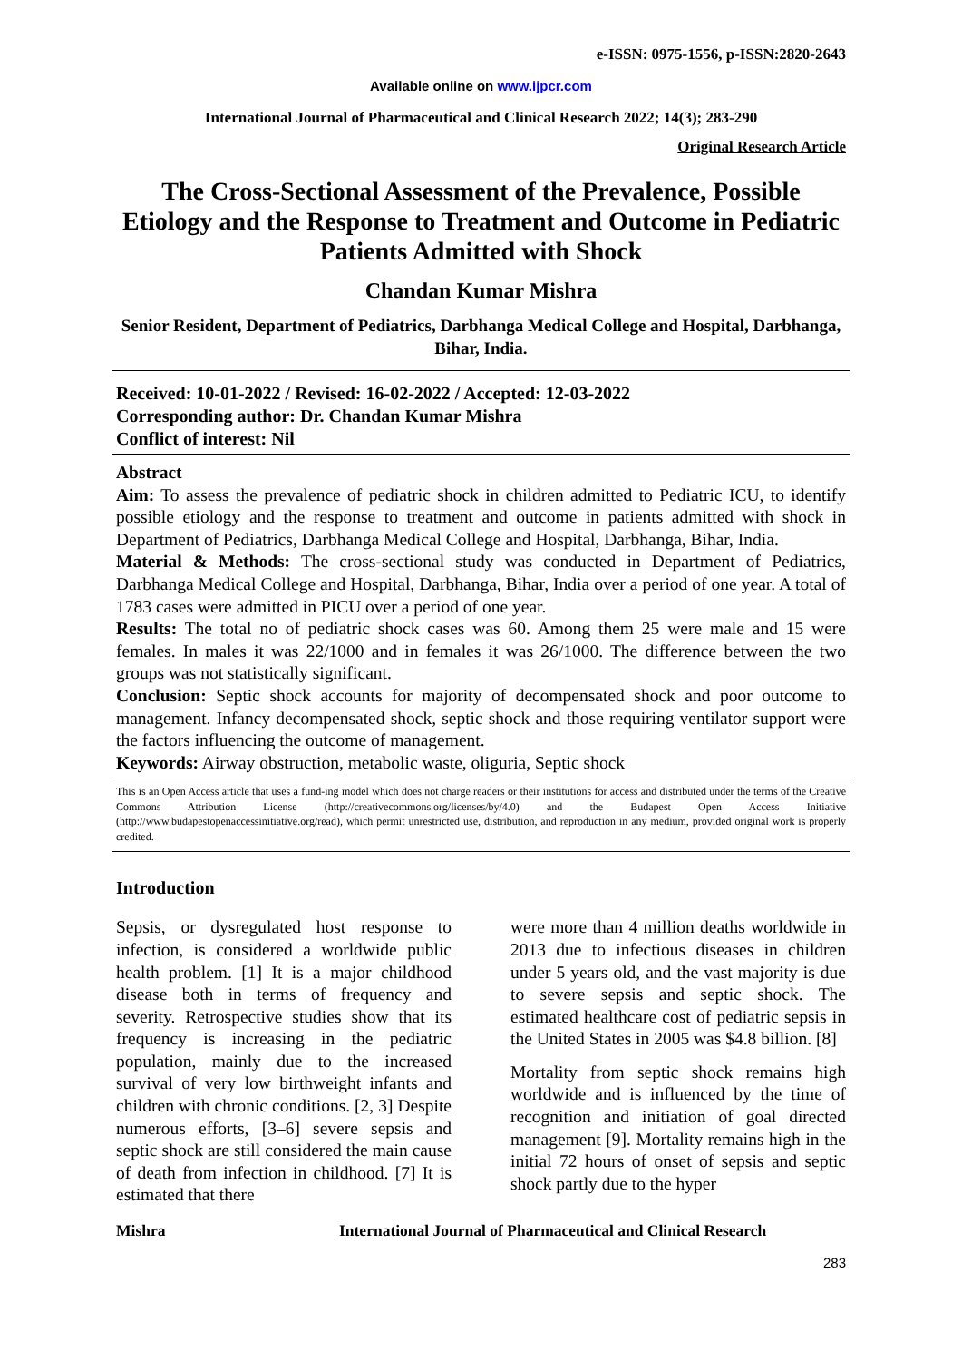e-ISSN: 0975-1556, p-ISSN:2820-2643
Available online on www.ijpcr.com
International Journal of Pharmaceutical and Clinical Research 2022; 14(3); 283-290
Original Research Article
The Cross-Sectional Assessment of the Prevalence, Possible Etiology and the Response to Treatment and Outcome in Pediatric Patients Admitted with Shock
Chandan Kumar Mishra
Senior Resident, Department of Pediatrics, Darbhanga Medical College and Hospital, Darbhanga, Bihar, India.
Received: 10-01-2022 / Revised: 16-02-2022 / Accepted: 12-03-2022
Corresponding author: Dr. Chandan Kumar Mishra
Conflict of interest: Nil
Abstract
Aim: To assess the prevalence of pediatric shock in children admitted to Pediatric ICU, to identify possible etiology and the response to treatment and outcome in patients admitted with shock in Department of Pediatrics, Darbhanga Medical College and Hospital, Darbhanga, Bihar, India.
Material & Methods: The cross-sectional study was conducted in Department of Pediatrics, Darbhanga Medical College and Hospital, Darbhanga, Bihar, India over a period of one year. A total of 1783 cases were admitted in PICU over a period of one year.
Results: The total no of pediatric shock cases was 60. Among them 25 were male and 15 were females. In males it was 22/1000 and in females it was 26/1000. The difference between the two groups was not statistically significant.
Conclusion: Septic shock accounts for majority of decompensated shock and poor outcome to management. Infancy decompensated shock, septic shock and those requiring ventilator support were the factors influencing the outcome of management.
Keywords: Airway obstruction, metabolic waste, oliguria, Septic shock
This is an Open Access article that uses a fund-ing model which does not charge readers or their institutions for access and distributed under the terms of the Creative Commons Attribution License (http://creativecommons.org/licenses/by/4.0) and the Budapest Open Access Initiative (http://www.budapestopenaccessinitiative.org/read), which permit unrestricted use, distribution, and reproduction in any medium, provided original work is properly credited.
Introduction
Sepsis, or dysregulated host response to infection, is considered a worldwide public health problem. [1] It is a major childhood disease both in terms of frequency and severity. Retrospective studies show that its frequency is increasing in the pediatric population, mainly due to the increased survival of very low birthweight infants and children with chronic conditions. [2, 3] Despite numerous efforts, [3–6] severe sepsis and septic shock are still considered the main cause of death from infection in childhood. [7] It is estimated that there
were more than 4 million deaths worldwide in 2013 due to infectious diseases in children under 5 years old, and the vast majority is due to severe sepsis and septic shock. The estimated healthcare cost of pediatric sepsis in the United States in 2005 was $4.8 billion. [8]
Mortality from septic shock remains high worldwide and is influenced by the time of recognition and initiation of goal directed management [9]. Mortality remains high in the initial 72 hours of onset of sepsis and septic shock partly due to the hyper
Mishra International Journal of Pharmaceutical and Clinical Research
283